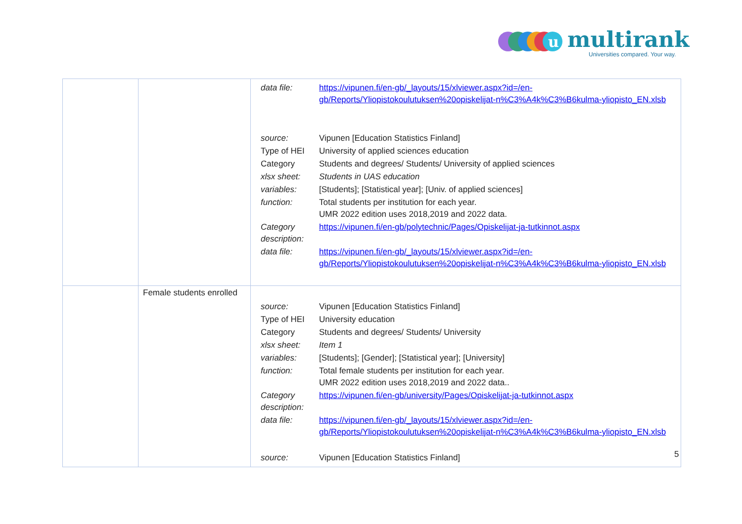u
multirank
Universities compared. Your way.
| | | / data file: / https://vipunen.fi/en-gb/_layouts/15/xlviewer.aspx?id=/en-gb/Reports/Yliopistokoulutuksen%20opiskelijat-n%C3%A4k%C3%B6kulma-yliopisto_EN.xlsb / / source: / Vipunen [Education Statistics Finland] / / Type of HEI / University of applied sciences education / / Category / Students and degrees/ Students/ University of applied sciences / / xlsx sheet: / Students in UAS education / / variables: / [Students]; [Statistical year]; [Univ. of applied sciences] / / function: / Total students per institution for each year. UMR 2022 edition uses 2018,2019 and 2022 data. / / Category description: / https://vipunen.fi/en-gb/polytechnic/Pages/Opiskelijat-ja-tutkinnot.aspx / / data file: / https://vipunen.fi/en-gb/_layouts/15/xlviewer.aspx?id=/en-gb/Reports/Yliopistokoulutuksen%20opiskelijat-n%C3%A4k%C3%B6kulma-yliopisto_EN.xlsb / |
| | Female students enrolled | / source: / Vipunen [Education Statistics Finland] / / Type of HEI / University education / / Category / Students and degrees/ Students/ University / / xlsx sheet: / Item 1 / / variables: / [Students]; [Gender]; [Statistical year]; [University] / / function: / Total female students per institution for each year. UMR 2022 edition uses 2018,2019 and 2022 data.. / / Category description: / https://vipunen.fi/en-gb/university/Pages/Opiskelijat-ja-tutkinnot.aspx / / data file: / https://vipunen.fi/en-gb/_layouts/15/xlviewer.aspx?id=/en-gb/Reports/Yliopistokoulutuksen%20opiskelijat-n%C3%A4k%C3%B6kulma-yliopisto_EN.xlsb / / source: / Vipunen [Education Statistics Finland] / |
5